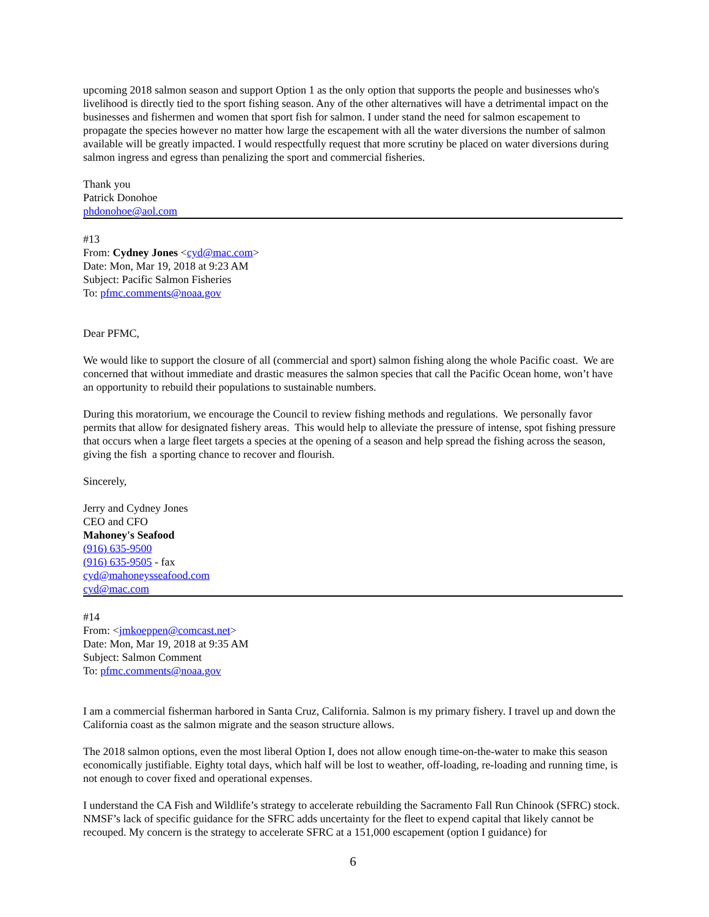upcoming 2018 salmon season and support Option 1 as the only option that supports the people and businesses who's livelihood is directly tied to the sport fishing season. Any of the other alternatives will have a detrimental impact on the businesses and fishermen and women that sport fish for salmon. I under stand the need for salmon escapement to propagate the species however no matter how large the escapement with all the water diversions the number of salmon available will be greatly impacted. I would respectfully request that more scrutiny be placed on water diversions during salmon ingress and egress than penalizing the sport and commercial fisheries.
Thank you
Patrick Donohoe
phdonohoe@aol.com
#13
From: Cydney Jones <cyd@mac.com>
Date: Mon, Mar 19, 2018 at 9:23 AM
Subject: Pacific Salmon Fisheries
To: pfmc.comments@noaa.gov
Dear PFMC,
We would like to support the closure of all (commercial and sport) salmon fishing along the whole Pacific coast. We are concerned that without immediate and drastic measures the salmon species that call the Pacific Ocean home, won’t have an opportunity to rebuild their populations to sustainable numbers.
During this moratorium, we encourage the Council to review fishing methods and regulations. We personally favor permits that allow for designated fishery areas. This would help to alleviate the pressure of intense, spot fishing pressure that occurs when a large fleet targets a species at the opening of a season and help spread the fishing across the season, giving the fish a sporting chance to recover and flourish.
Sincerely,
Jerry and Cydney Jones
CEO and CFO
Mahoney's Seafood
(916) 635-9500
(916) 635-9505 - fax
cyd@mahoneysseafood.com
cyd@mac.com
#14
From: <jmkoeppen@comcast.net>
Date: Mon, Mar 19, 2018 at 9:35 AM
Subject: Salmon Comment
To: pfmc.comments@noaa.gov
I am a commercial fisherman harbored in Santa Cruz, California. Salmon is my primary fishery. I travel up and down the California coast as the salmon migrate and the season structure allows.
The 2018 salmon options, even the most liberal Option I, does not allow enough time-on-the-water to make this season economically justifiable. Eighty total days, which half will be lost to weather, off-loading, re-loading and running time, is not enough to cover fixed and operational expenses.
I understand the CA Fish and Wildlife’s strategy to accelerate rebuilding the Sacramento Fall Run Chinook (SFRC) stock. NMSF’s lack of specific guidance for the SFRC adds uncertainty for the fleet to expend capital that likely cannot be recouped. My concern is the strategy to accelerate SFRC at a 151,000 escapement (option I guidance) for
6